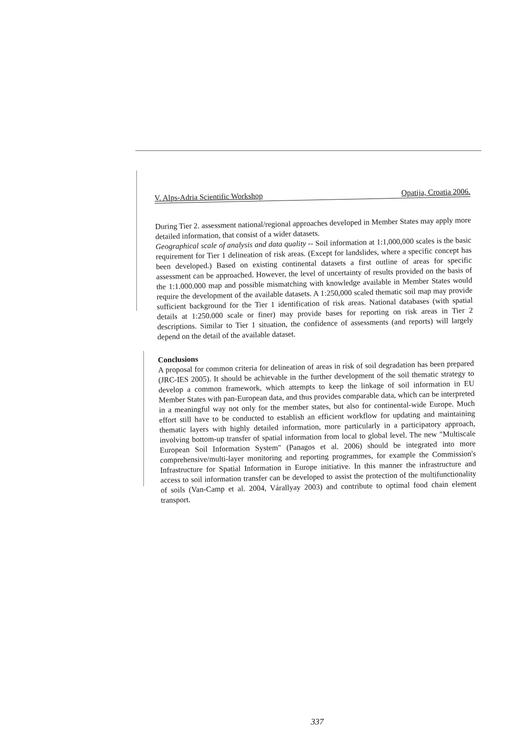V. Alps-Adria Scientific Workshop Opatija, Croatia 2006.
During Tier 2. assessment national/regional approaches developed in Member States may apply more detailed information, that consist of a wider datasets.
Geographical scale of analysis and data quality -- Soil information at 1:1,000,000 scales is the basic requirement for Tier 1 delineation of risk areas. (Except for landslides, where a specific concept has been developed.) Based on existing continental datasets a first outline of areas for specific assessment can be approached. However, the level of uncertainty of results provided on the basis of the 1:1.000.000 map and possible mismatching with knowledge available in Member States would require the development of the available datasets. A 1:250,000 scaled thematic soil map may provide sufficient background for the Tier 1 identification of risk areas. National databases (with spatial details at 1:250.000 scale or finer) may provide bases for reporting on risk areas in Tier 2 descriptions. Similar to Tier 1 situation, the confidence of assessments (and reports) will largely depend on the detail of the available dataset.
Conclusions
A proposal for common criteria for delineation of areas in risk of soil degradation has been prepared (JRC-IES 2005). It should be achievable in the further development of the soil thematic strategy to develop a common framework, which attempts to keep the linkage of soil information in EU Member States with pan-European data, and thus provides comparable data, which can be interpreted in a meaningful way not only for the member states, but also for continental-wide Europe. Much effort still have to be conducted to establish an efficient workflow for updating and maintaining thematic layers with highly detailed information, more particularly in a participatory approach, involving bottom-up transfer of spatial information from local to global level. The new "Multiscale European Soil Information System" (Panagos et al. 2006) should be integrated into more comprehensive/multi-layer monitoring and reporting programmes, for example the Commission's Infrastructure for Spatial Information in Europe initiative. In this manner the infrastructure and access to soil information transfer can be developed to assist the protection of the multifunctionality of soils (Van-Camp et al. 2004, Várallyay 2003) and contribute to optimal food chain element transport.
337